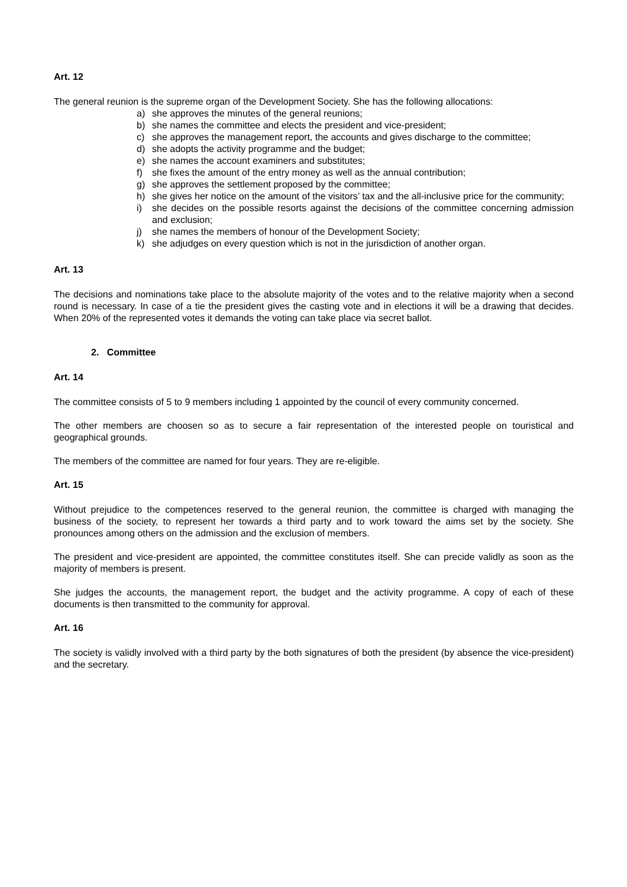Art. 12
The general reunion is the supreme organ of the Development Society. She has the following allocations:
a) she approves the minutes of the general reunions;
b) she names the committee and elects the president and vice-president;
c) she approves the management report, the accounts and gives discharge to the committee;
d) she adopts the activity programme and the budget;
e) she names the account examiners and substitutes;
f) she fixes the amount of the entry money as well as the annual contribution;
g) she approves the settlement proposed by the committee;
h) she gives her notice on the amount of the visitors’ tax and the all-inclusive price for the community;
i) she decides on the possible resorts against the decisions of the committee concerning admission and exclusion;
j) she names the members of honour of the Development Society;
k) she adjudges on every question which is not in the jurisdiction of another organ.
Art. 13
The decisions and nominations take place to the absolute majority of the votes and to the relative majority when a second round is necessary. In case of a tie the president gives the casting vote and in elections it will be a drawing that decides. When 20% of the represented votes it demands the voting can take place via secret ballot.
2. Committee
Art. 14
The committee consists of 5 to 9 members including 1 appointed by the council of every community concerned.
The other members are choosen so as to secure a fair representation of the interested people on touristical and geographical grounds.
The members of the committee are named for four years. They are re-eligible.
Art. 15
Without prejudice to the competences reserved to the general reunion, the committee is charged with managing the business of the society, to represent her towards a third party and to work toward the aims set by the society. She pronounces among others on the admission and the exclusion of members.
The president and vice-president are appointed, the committee constitutes itself. She can precide validly as soon as the majority of members is present.
She judges the accounts, the management report, the budget and the activity programme. A copy of each of these documents is then transmitted to the community for approval.
Art. 16
The society is validly involved with a third party by the both signatures of both the president (by absence the vice-president) and the secretary.